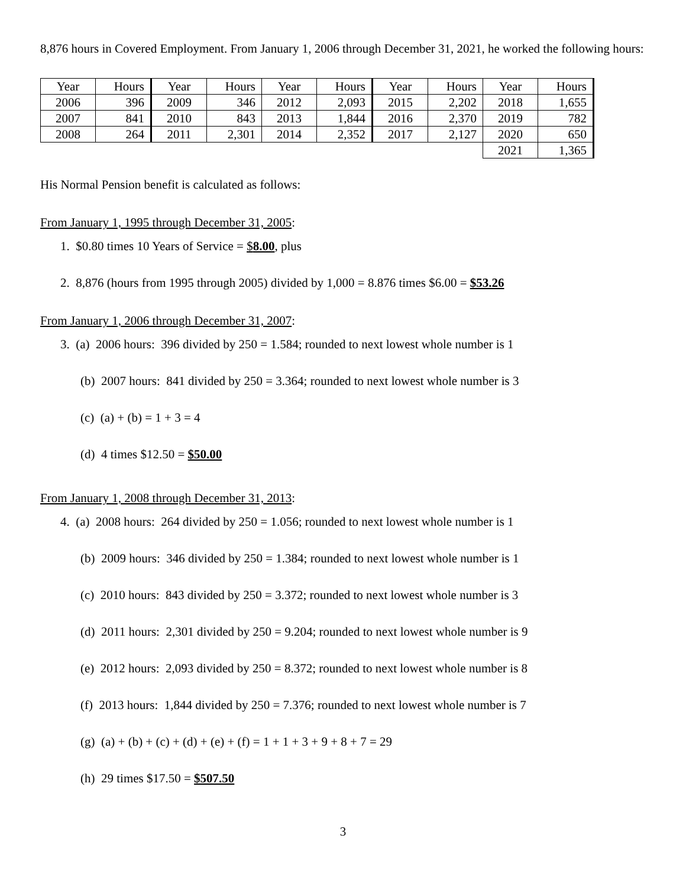8,876 hours in Covered Employment. From January 1, 2006 through December 31, 2021, he worked the following hours:
| Year | Hours | Year | Hours | Year | Hours | Year | Hours | Year | Hours |
| 2006 | 396 | 2009 | 346 | 2012 | 2,093 | 2015 | 2,202 | 2018 | 1,655 |
| 2007 | 841 | 2010 | 843 | 2013 | 1,844 | 2016 | 2,370 | 2019 | 782 |
| 2008 | 264 | 2011 | 2,301 | 2014 | 2,352 | 2017 | 2,127 | 2020 | 650 |
| | | | | | | | | 2021 | 1,365 |
His Normal Pension benefit is calculated as follows:
From January 1, 1995 through December 31, 2005:
1. $0.80 times 10 Years of Service = $8.00, plus
2. 8,876 (hours from 1995 through 2005) divided by 1,000 = 8.876 times $6.00 = $53.26
From January 1, 2006 through December 31, 2007:
3. (a) 2006 hours: 396 divided by 250 = 1.584; rounded to next lowest whole number is 1
(b) 2007 hours: 841 divided by 250 = 3.364; rounded to next lowest whole number is 3
(c) (a) + (b) = 1 + 3 = 4
(d) 4 times $12.50 = $50.00
From January 1, 2008 through December 31, 2013:
4. (a) 2008 hours: 264 divided by 250 = 1.056; rounded to next lowest whole number is 1
(b) 2009 hours: 346 divided by 250 = 1.384; rounded to next lowest whole number is 1
(c) 2010 hours: 843 divided by 250 = 3.372; rounded to next lowest whole number is 3
(d) 2011 hours: 2,301 divided by 250 = 9.204; rounded to next lowest whole number is 9
(e) 2012 hours: 2,093 divided by 250 = 8.372; rounded to next lowest whole number is 8
(f) 2013 hours: 1,844 divided by 250 = 7.376; rounded to next lowest whole number is 7
(g) (a) + (b) + (c) + (d) + (e) + (f) = 1 + 1 + 3 + 9 + 8 + 7 = 29
(h) 29 times $17.50 = $507.50
3